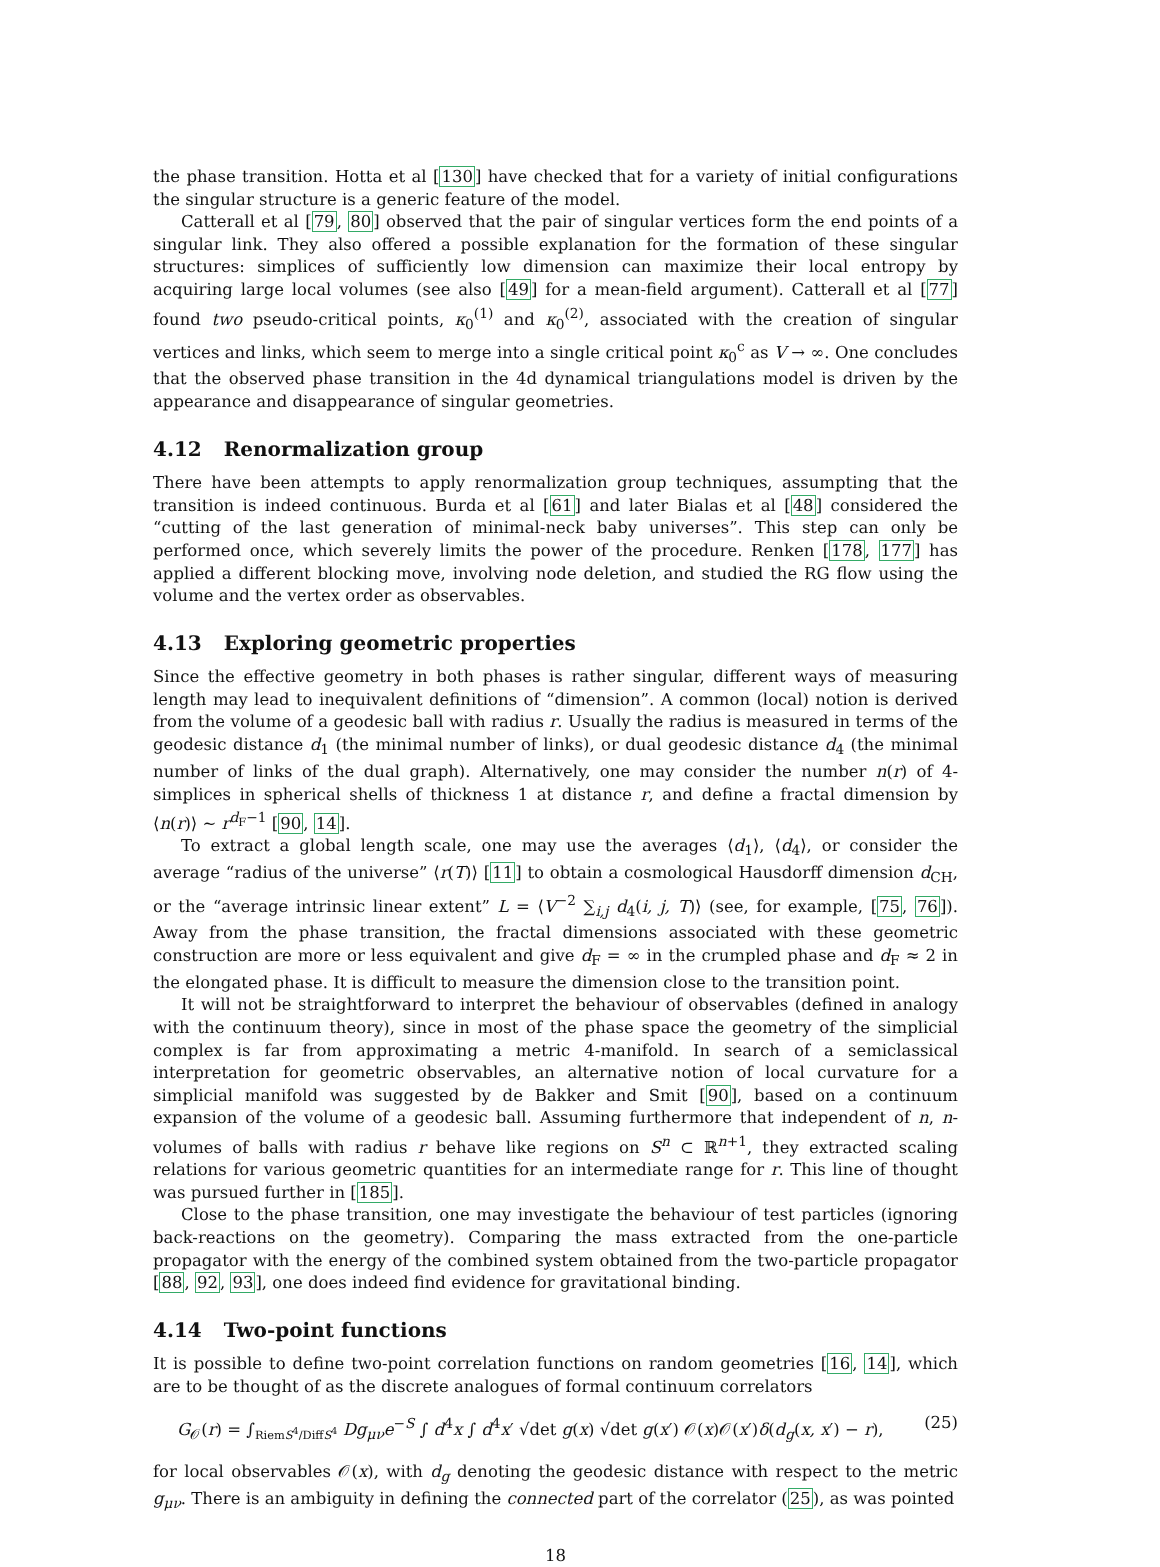the phase transition. Hotta et al [130] have checked that for a variety of initial configurations the singular structure is a generic feature of the model.
Catterall et al [79, 80] observed that the pair of singular vertices form the end points of a singular link. They also offered a possible explanation for the formation of these singular structures: simplices of sufficiently low dimension can maximize their local entropy by acquiring large local volumes (see also [49] for a mean-field argument). Catterall et al [77] found two pseudo-critical points, κ<sub>0</sub><sup>(1)</sup> and κ<sub>0</sub><sup>(2)</sup>, associated with the creation of singular vertices and links, which seem to merge into a single critical point κ<sub>0</sub><sup>c</sup> as V → ∞. One concludes that the observed phase transition in the 4d dynamical triangulations model is driven by the appearance and disappearance of singular geometries.
4.12 Renormalization group
There have been attempts to apply renormalization group techniques, assumpting that the transition is indeed continuous. Burda et al [61] and later Bialas et al [48] considered the “cutting of the last generation of minimal-neck baby universes”. This step can only be performed once, which severely limits the power of the procedure. Renken [178, 177] has applied a different blocking move, involving node deletion, and studied the RG flow using the volume and the vertex order as observables.
4.13 Exploring geometric properties
Since the effective geometry in both phases is rather singular, different ways of measuring length may lead to inequivalent definitions of “dimension”. A common (local) notion is derived from the volume of a geodesic ball with radius r. Usually the radius is measured in terms of the geodesic distance d<sub>1</sub> (the minimal number of links), or dual geodesic distance d<sub>4</sub> (the minimal number of links of the dual graph). Alternatively, one may consider the number n(r) of 4-simplices in spherical shells of thickness 1 at distance r, and define a fractal dimension by ⟨n(r)⟩ ∼ r<sup>d<sub>F</sub>−1</sup> [90, 14].
To extract a global length scale, one may use the averages ⟨d<sub>1</sub>⟩, ⟨d<sub>4</sub>⟩, or consider the average “radius of the universe” ⟨r(T)⟩ [11] to obtain a cosmological Hausdorff dimension d<sub>CH</sub>, or the “average intrinsic linear extent” L = ⟨V<sup>−2</sup> ∑<sub>i,j</sub> d<sub>4</sub>(i, j, T)⟩ (see, for example, [75, 76]). Away from the phase transition, the fractal dimensions associated with these geometric construction are more or less equivalent and give d<sub>F</sub> = ∞ in the crumpled phase and d<sub>F</sub> ≈ 2 in the elongated phase. It is difficult to measure the dimension close to the transition point.
It will not be straightforward to interpret the behaviour of observables (defined in analogy with the continuum theory), since in most of the phase space the geometry of the simplicial complex is far from approximating a metric 4-manifold. In search of a semiclassical interpretation for geometric observables, an alternative notion of local curvature for a simplicial manifold was suggested by de Bakker and Smit [90], based on a continuum expansion of the volume of a geodesic ball. Assuming furthermore that independent of n, n-volumes of balls with radius r behave like regions on S<sup>n</sup> ⊂ ℝ<sup>n+1</sup>, they extracted scaling relations for various geometric quantities for an intermediate range for r. This line of thought was pursued further in [185].
Close to the phase transition, one may investigate the behaviour of test particles (ignoring back-reactions on the geometry). Comparing the mass extracted from the one-particle propagator with the energy of the combined system obtained from the two-particle propagator [88, 92, 93], one does indeed find evidence for gravitational binding.
4.14 Two-point functions
It is possible to define two-point correlation functions on random geometries [16, 14], which are to be thought of as the discrete analogues of formal continuum correlators
G<sub>𝒪</sub>(r) = ∫<sub>RiemS<sup>4</sup>/DiffS<sup>4</sup></sub> Dg<sub>μν</sub>e<sup>−S</sup> ∫ d<sup>4</sup>x ∫ d<sup>4</sup>x′ √det g(x) √det g(x′) 𝒪(x)𝒪(x′)δ(d<sub>g</sub>(x, x′) − r), (25)
for local observables 𝒪(x), with d<sub>g</sub> denoting the geodesic distance with respect to the metric g<sub>μν</sub>. There is an ambiguity in defining the connected part of the correlator (25), as was pointed
18